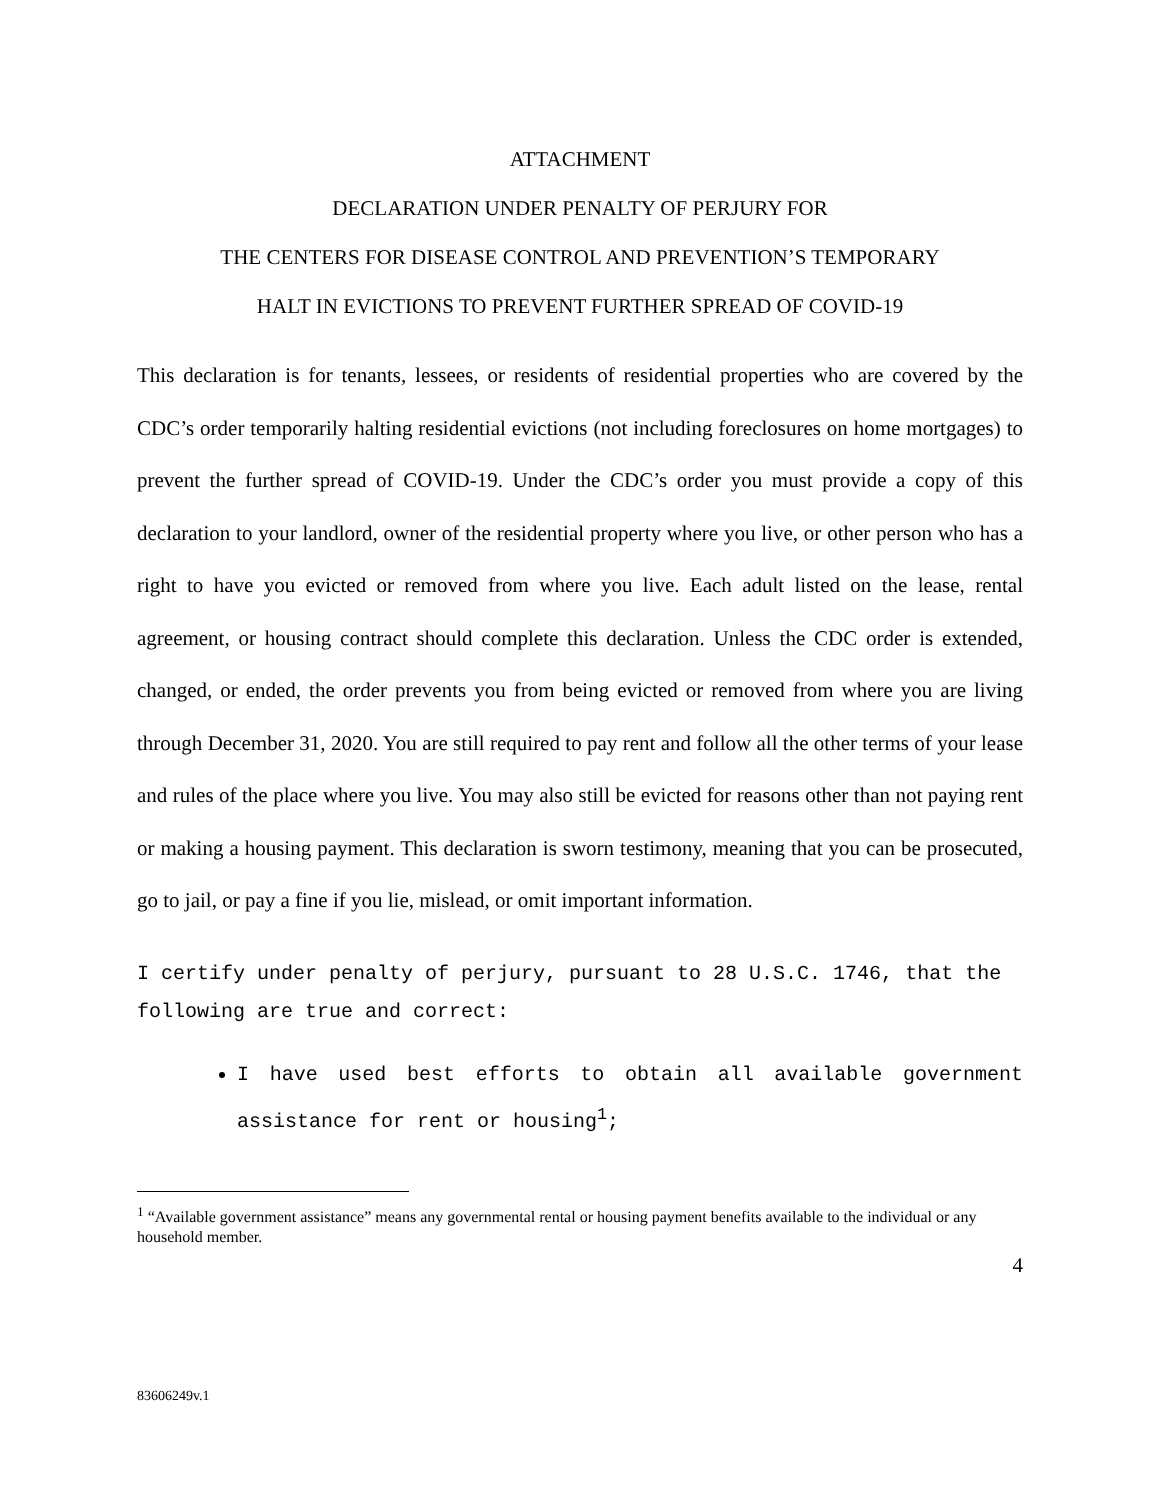ATTACHMENT
DECLARATION UNDER PENALTY OF PERJURY FOR
THE CENTERS FOR DISEASE CONTROL AND PREVENTION’S TEMPORARY
HALT IN EVICTIONS TO PREVENT FURTHER SPREAD OF COVID-19
This declaration is for tenants, lessees, or residents of residential properties who are covered by the CDC’s order temporarily halting residential evictions (not including foreclosures on home mortgages) to prevent the further spread of COVID-19. Under the CDC’s order you must provide a copy of this declaration to your landlord, owner of the residential property where you live, or other person who has a right to have you evicted or removed from where you live. Each adult listed on the lease, rental agreement, or housing contract should complete this declaration. Unless the CDC order is extended, changed, or ended, the order prevents you from being evicted or removed from where you are living through December 31, 2020. You are still required to pay rent and follow all the other terms of your lease and rules of the place where you live. You may also still be evicted for reasons other than not paying rent or making a housing payment. This declaration is sworn testimony, meaning that you can be prosecuted, go to jail, or pay a fine if you lie, mislead, or omit important information.
I certify under penalty of perjury, pursuant to 28 U.S.C. 1746, that the following are true and correct:
I have used best efforts to obtain all available government assistance for rent or housing<sup>1</sup>;
<sup>1</sup> “Available government assistance” means any governmental rental or housing payment benefits available to the individual or any household member.
4
83606249v.1